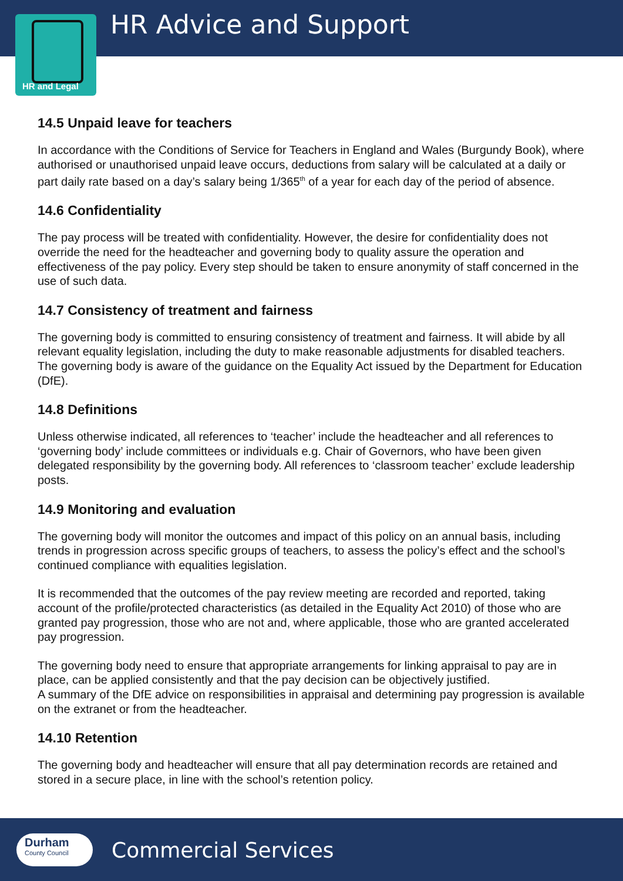HR Advice and Support
HR and Legal
14.5 Unpaid leave for teachers
In accordance with the Conditions of Service for Teachers in England and Wales (Burgundy Book), where authorised or unauthorised unpaid leave occurs, deductions from salary will be calculated at a daily or part daily rate based on a day’s salary being 1/365<sup>th</sup> of a year for each day of the period of absence.
14.6 Confidentiality
The pay process will be treated with confidentiality. However, the desire for confidentiality does not override the need for the headteacher and governing body to quality assure the operation and effectiveness of the pay policy. Every step should be taken to ensure anonymity of staff concerned in the use of such data.
14.7 Consistency of treatment and fairness
The governing body is committed to ensuring consistency of treatment and fairness. It will abide by all relevant equality legislation, including the duty to make reasonable adjustments for disabled teachers. The governing body is aware of the guidance on the Equality Act issued by the Department for Education (DfE).
14.8 Definitions
Unless otherwise indicated, all references to ‘teacher’ include the headteacher and all references to ‘governing body’ include committees or individuals e.g. Chair of Governors, who have been given delegated responsibility by the governing body. All references to ‘classroom teacher’ exclude leadership posts.
14.9 Monitoring and evaluation
The governing body will monitor the outcomes and impact of this policy on an annual basis, including trends in progression across specific groups of teachers, to assess the policy’s effect and the school’s continued compliance with equalities legislation.
It is recommended that the outcomes of the pay review meeting are recorded and reported, taking account of the profile/protected characteristics (as detailed in the Equality Act 2010) of those who are granted pay progression, those who are not and, where applicable, those who are granted accelerated pay progression.
The governing body need to ensure that appropriate arrangements for linking appraisal to pay are in place, can be applied consistently and that the pay decision can be objectively justified.
A summary of the DfE advice on responsibilities in appraisal and determining pay progression is available on the extranet or from the headteacher.
14.10 Retention
The governing body and headteacher will ensure that all pay determination records are retained and stored in a secure place, in line with the school’s retention policy.
Durham
County Council
Commercial Services